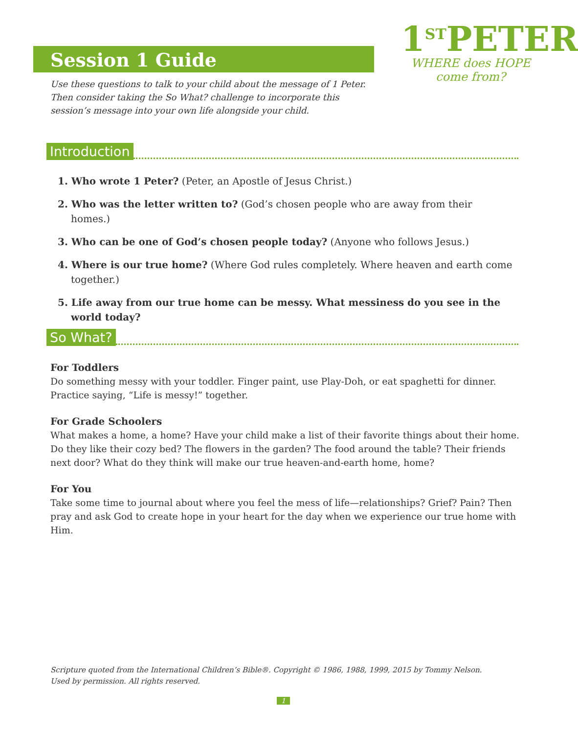Session 1 Guide
1<sup>ST</sup>PETER
WHERE does HOPE come from?
Use these questions to talk to your child about the message of 1 Peter. Then consider taking the So What? challenge to incorporate this session’s message into your own life alongside your child.
Introduction
1. Who wrote 1 Peter? (Peter, an Apostle of Jesus Christ.)
2. Who was the letter written to? (God’s chosen people who are away from their homes.)
3. Who can be one of God’s chosen people today? (Anyone who follows Jesus.)
4. Where is our true home? (Where God rules completely. Where heaven and earth come together.)
5. Life away from our true home can be messy. What messiness do you see in the world today?
So What?
For Toddlers
Do something messy with your toddler. Finger paint, use Play-Doh, or eat spaghetti for dinner. Practice saying, “Life is messy!” together.
For Grade Schoolers
What makes a home, a home? Have your child make a list of their favorite things about their home. Do they like their cozy bed? The flowers in the garden? The food around the table? Their friends next door? What do they think will make our true heaven-and-earth home, home?
For You
Take some time to journal about where you feel the mess of life—relationships? Grief? Pain? Then pray and ask God to create hope in your heart for the day when we experience our true home with Him.
Scripture quoted from the International Children’s Bible®. Copyright © 1986, 1988, 1999, 2015 by Tommy Nelson.
Used by permission. All rights reserved.
1